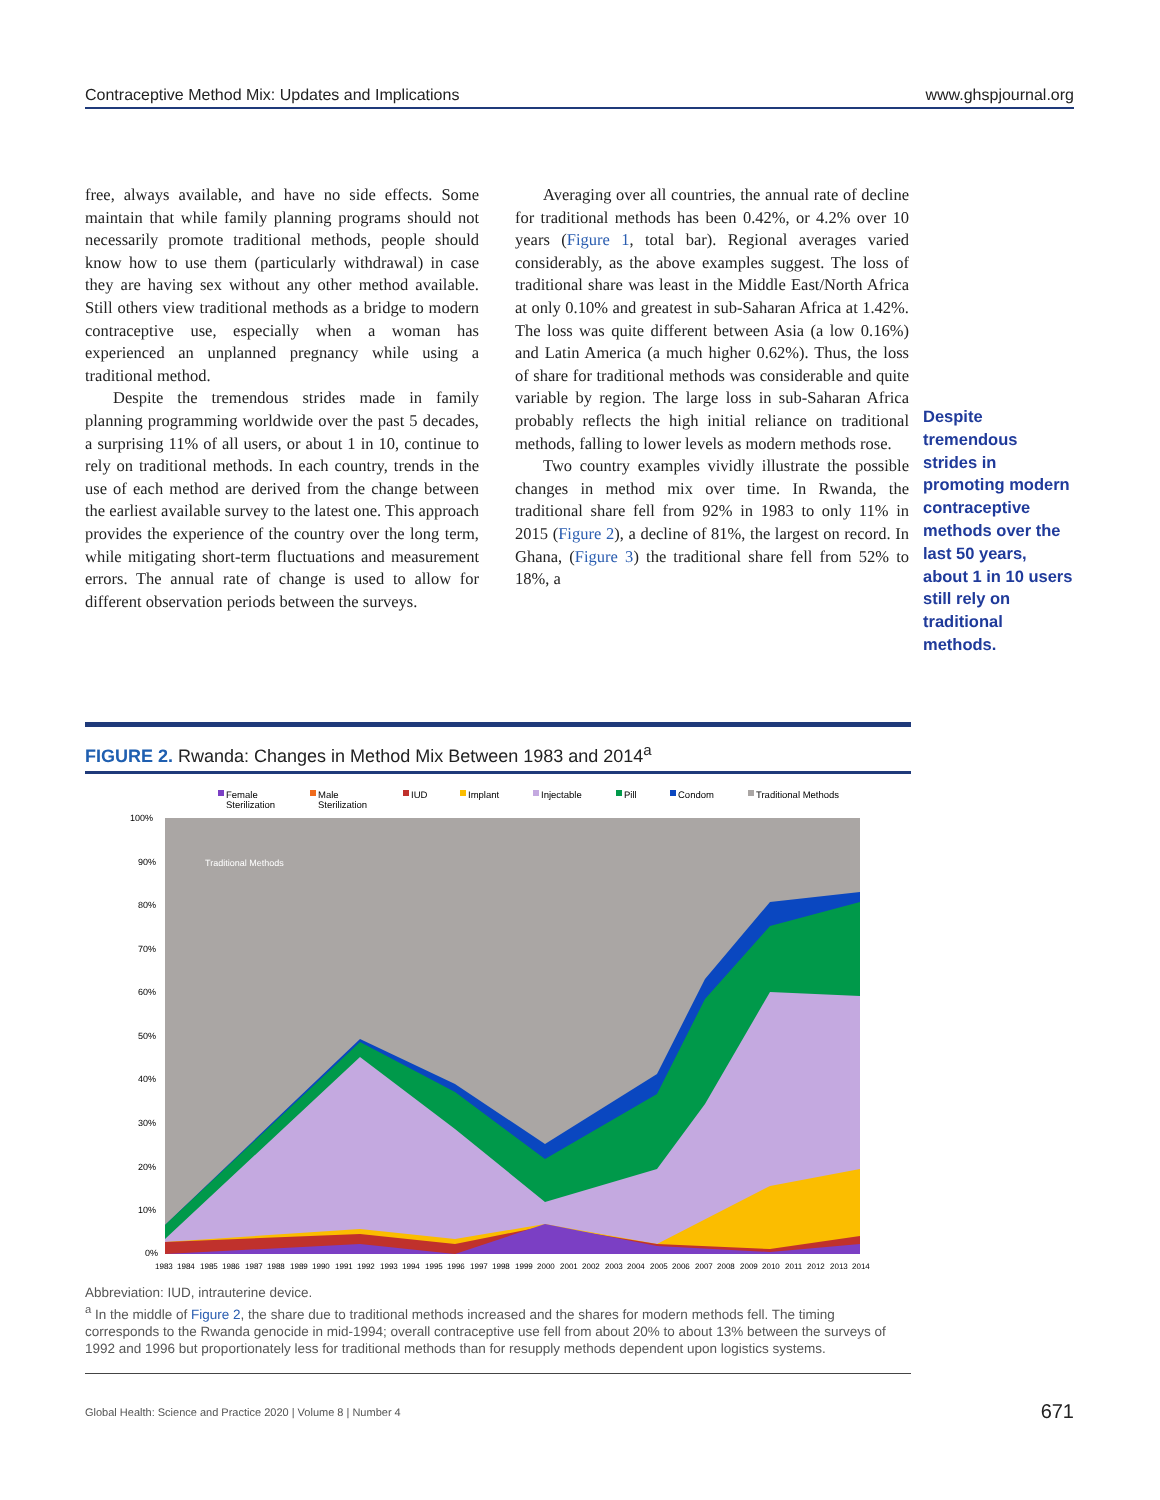Contraceptive Method Mix: Updates and Implications www.ghspjournal.org
free, always available, and have no side effects. Some maintain that while family planning programs should not necessarily promote traditional methods, people should know how to use them (particularly withdrawal) in case they are having sex without any other method available. Still others view traditional methods as a bridge to modern contraceptive use, especially when a woman has experienced an unplanned pregnancy while using a traditional method.
Despite the tremendous strides made in family planning programming worldwide over the past 5 decades, a surprising 11% of all users, or about 1 in 10, continue to rely on traditional methods. In each country, trends in the use of each method are derived from the change between the earliest available survey to the latest one. This approach provides the experience of the country over the long term, while mitigating short-term fluctuations and measurement errors. The annual rate of change is used to allow for different observation periods between the surveys.
Averaging over all countries, the annual rate of decline for traditional methods has been 0.42%, or 4.2% over 10 years (Figure 1, total bar). Regional averages varied considerably, as the above examples suggest. The loss of traditional share was least in the Middle East/North Africa at only 0.10% and greatest in sub-Saharan Africa at 1.42%. The loss was quite different between Asia (a low 0.16%) and Latin America (a much higher 0.62%). Thus, the loss of share for traditional methods was considerable and quite variable by region. The large loss in sub-Saharan Africa probably reflects the high initial reliance on traditional methods, falling to lower levels as modern methods rose.
Two country examples vividly illustrate the possible changes in method mix over time. In Rwanda, the traditional share fell from 92% in 1983 to only 11% in 2015 (Figure 2), a decline of 81%, the largest on record. In Ghana, (Figure 3) the traditional share fell from 52% to 18%, a
Despite tremendous strides in promoting modern contraceptive methods over the last 50 years, about 1 in 10 users still rely on traditional methods.
FIGURE 2. Rwanda: Changes in Method Mix Between 1983 and 2014<sup>a</sup>
Female
Sterilization
Male
Sterilization
IUD
Implant
Injectable
Pill
Condom
Traditional Methods
100%
90%
80%
70%
60%
50%
40%
30%
20%
10%
0%
Traditional Methods
1983
1984
1985
1986
1987
1988
1989
1990
1991
1992
1993
1994
1995
1996
1997
1998
1999
2000
2001
2002
2003
2004
2005
2006
2007
2008
2009
2010
2011
2012
2013
2014
Abbreviation: IUD, intrauterine device.
<sup>a</sup> In the middle of Figure 2, the share due to traditional methods increased and the shares for modern methods fell. The timing corresponds to the Rwanda genocide in mid-1994; overall contraceptive use fell from about 20% to about 13% between the surveys of 1992 and 1996 but proportionately less for traditional methods than for resupply methods dependent upon logistics systems.
Global Health: Science and Practice 2020 | Volume 8 | Number 4 671